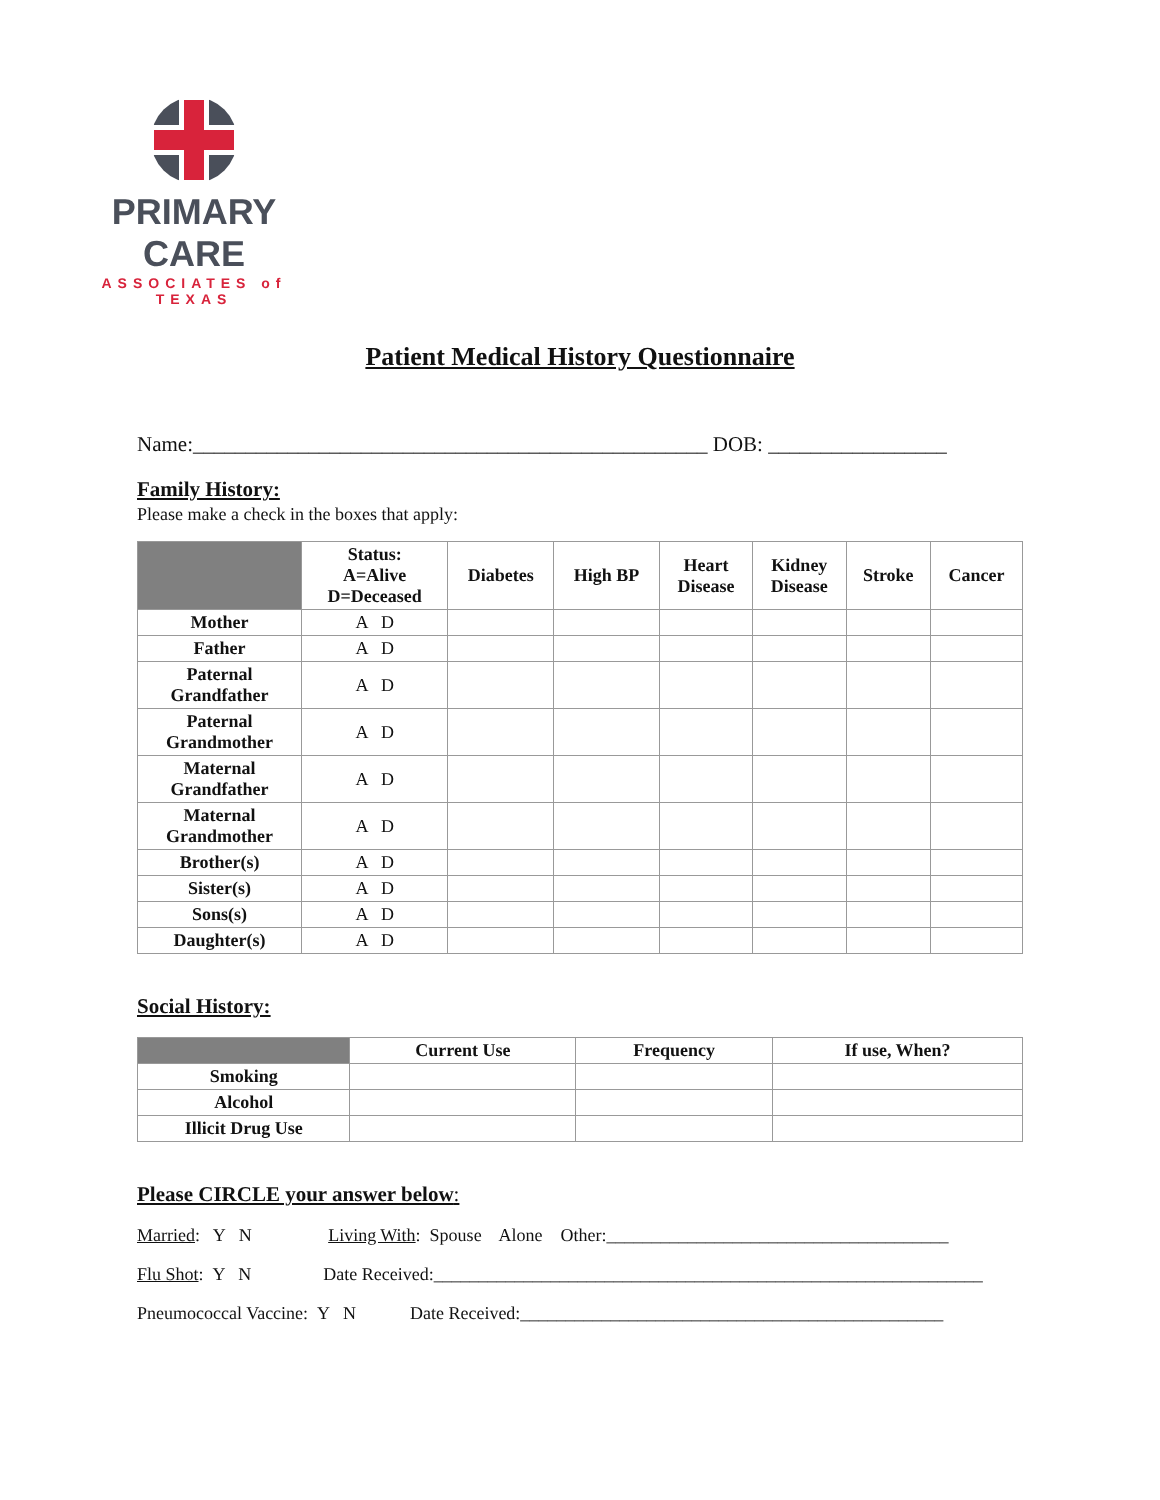PRIMARY CARE
ASSOCIATES of TEXAS
Patient Medical History Questionnaire
Name:_________________________________________________ DOB: _________________
Family History:
Please make a check in the boxes that apply:
| | Status: A=Alive D=Deceased | Diabetes | High BP | Heart Disease | Kidney Disease | Stroke | Cancer |
| --- | --- | --- | --- | --- | --- | --- | --- |
| Mother | A D | | | | | | |
| Father | A D | | | | | | |
| Paternal Grandfather | A D | | | | | | |
| Paternal Grandmother | A D | | | | | | |
| Maternal Grandfather | A D | | | | | | |
| Maternal Grandmother | A D | | | | | | |
| Brother(s) | A D | | | | | | |
| Sister(s) | A D | | | | | | |
| Sons(s) | A D | | | | | | |
| Daughter(s) | A D | | | | | | |
Social History:
| | Current Use | Frequency | If use, When? |
| --- | --- | --- | --- |
| Smoking | | | |
| Alcohol | | | |
| Illicit Drug Use | | | |
Please CIRCLE your answer below:
Married: Y N Living With: Spouse Alone Other:______________________________________
Flu Shot: Y N Date Received:_____________________________________________________________
Pneumococcal Vaccine: Y N Date Received:_______________________________________________